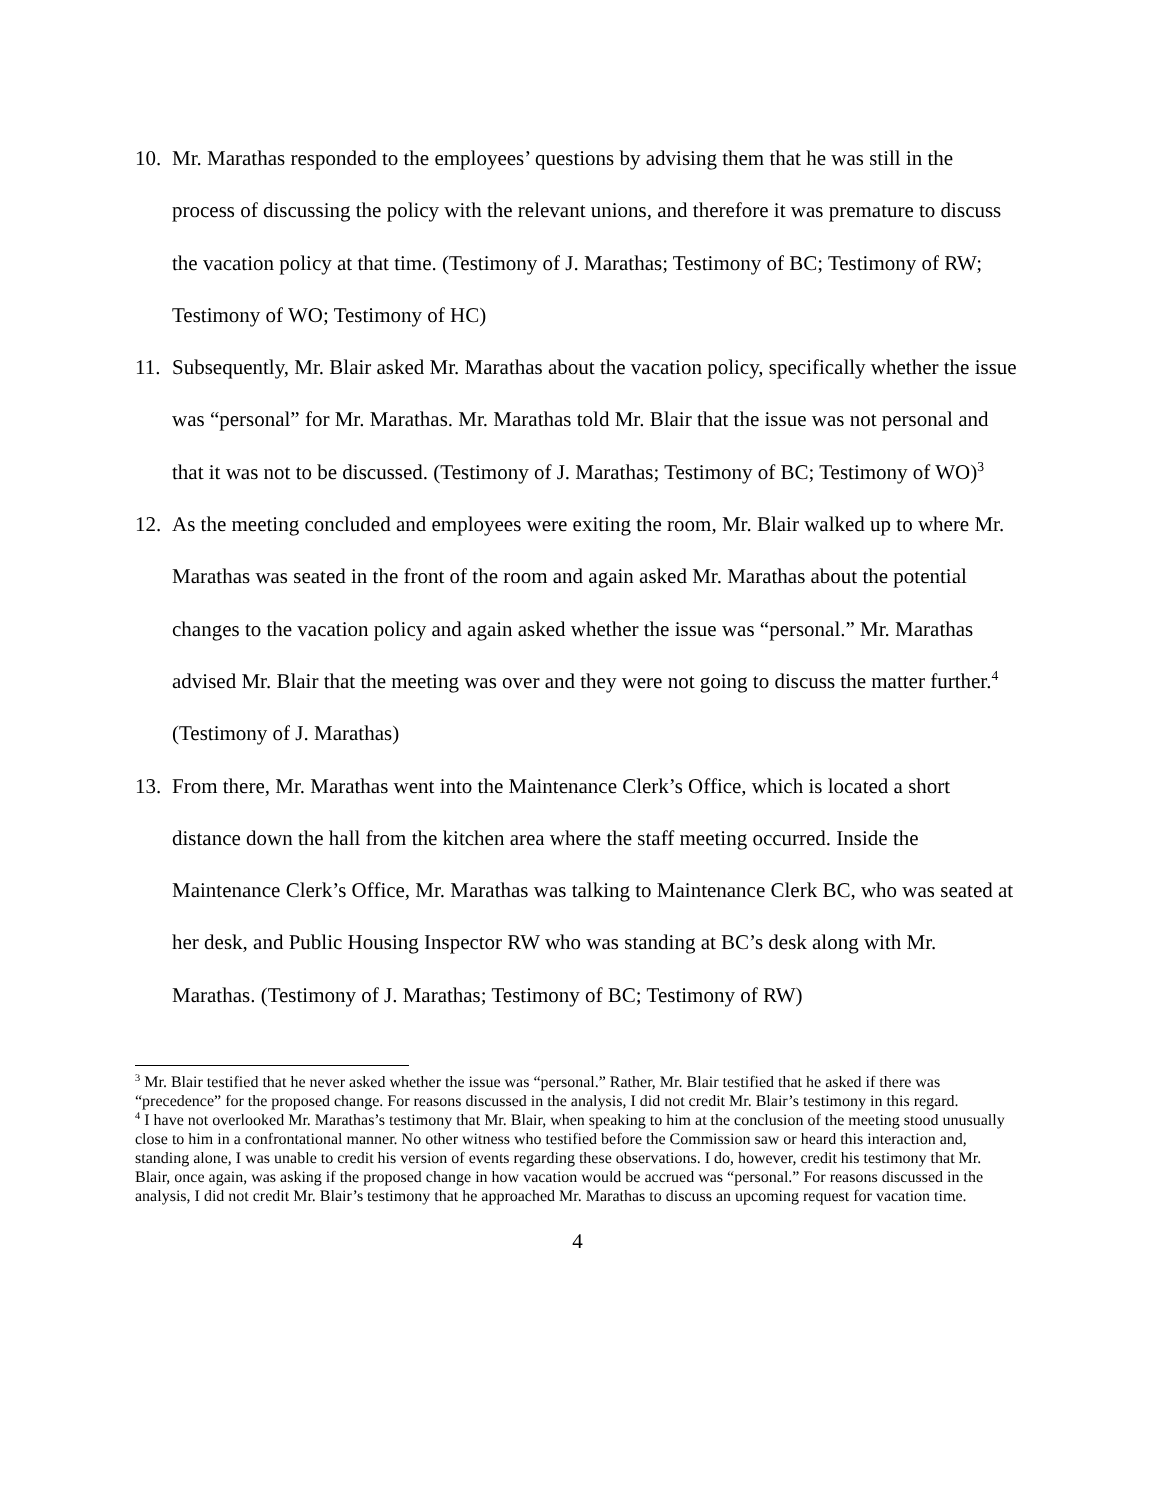10. Mr. Marathas responded to the employees’ questions by advising them that he was still in the process of discussing the policy with the relevant unions, and therefore it was premature to discuss the vacation policy at that time. (Testimony of J. Marathas; Testimony of BC; Testimony of RW; Testimony of WO; Testimony of HC)
11. Subsequently, Mr. Blair asked Mr. Marathas about the vacation policy, specifically whether the issue was “personal” for Mr. Marathas. Mr. Marathas told Mr. Blair that the issue was not personal and that it was not to be discussed. (Testimony of J. Marathas; Testimony of BC; Testimony of WO)<sup>3</sup>
12. As the meeting concluded and employees were exiting the room, Mr. Blair walked up to where Mr. Marathas was seated in the front of the room and again asked Mr. Marathas about the potential changes to the vacation policy and again asked whether the issue was “personal.” Mr. Marathas advised Mr. Blair that the meeting was over and they were not going to discuss the matter further.<sup>4</sup> (Testimony of J. Marathas)
13. From there, Mr. Marathas went into the Maintenance Clerk’s Office, which is located a short distance down the hall from the kitchen area where the staff meeting occurred. Inside the Maintenance Clerk’s Office, Mr. Marathas was talking to Maintenance Clerk BC, who was seated at her desk, and Public Housing Inspector RW who was standing at BC’s desk along with Mr. Marathas. (Testimony of J. Marathas; Testimony of BC; Testimony of RW)
<sup>3</sup> Mr. Blair testified that he never asked whether the issue was “personal.” Rather, Mr. Blair testified that he asked if there was “precedence” for the proposed change. For reasons discussed in the analysis, I did not credit Mr. Blair’s testimony in this regard.
<sup>4</sup> I have not overlooked Mr. Marathas’s testimony that Mr. Blair, when speaking to him at the conclusion of the meeting stood unusually close to him in a confrontational manner. No other witness who testified before the Commission saw or heard this interaction and, standing alone, I was unable to credit his version of events regarding these observations. I do, however, credit his testimony that Mr. Blair, once again, was asking if the proposed change in how vacation would be accrued was “personal.” For reasons discussed in the analysis, I did not credit Mr. Blair’s testimony that he approached Mr. Marathas to discuss an upcoming request for vacation time.
4